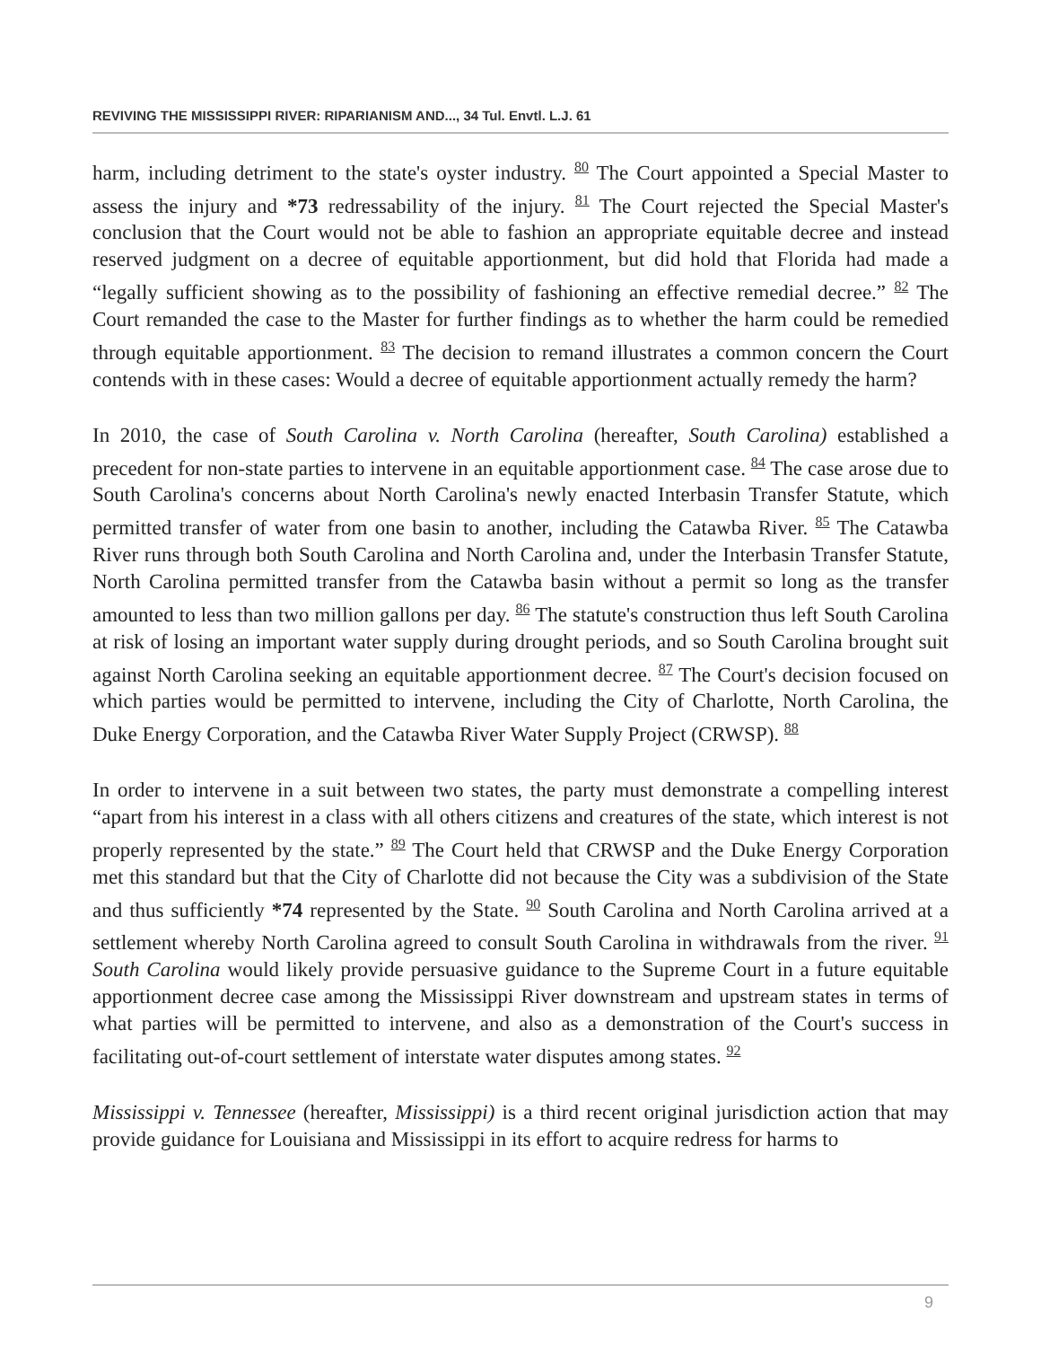REVIVING THE MISSISSIPPI RIVER: RIPARIANISM AND..., 34 Tul. Envtl. L.J. 61
harm, including detriment to the state's oyster industry. <sup>80</sup> The Court appointed a Special Master to assess the injury and *73 redressability of the injury. <sup>81</sup> The Court rejected the Special Master's conclusion that the Court would not be able to fashion an appropriate equitable decree and instead reserved judgment on a decree of equitable apportionment, but did hold that Florida had made a “legally sufficient showing as to the possibility of fashioning an effective remedial decree.” <sup>82</sup> The Court remanded the case to the Master for further findings as to whether the harm could be remedied through equitable apportionment. <sup>83</sup> The decision to remand illustrates a common concern the Court contends with in these cases: Would a decree of equitable apportionment actually remedy the harm?
In 2010, the case of South Carolina v. North Carolina (hereafter, South Carolina) established a precedent for non-state parties to intervene in an equitable apportionment case. <sup>84</sup> The case arose due to South Carolina's concerns about North Carolina's newly enacted Interbasin Transfer Statute, which permitted transfer of water from one basin to another, including the Catawba River. <sup>85</sup> The Catawba River runs through both South Carolina and North Carolina and, under the Interbasin Transfer Statute, North Carolina permitted transfer from the Catawba basin without a permit so long as the transfer amounted to less than two million gallons per day. <sup>86</sup> The statute's construction thus left South Carolina at risk of losing an important water supply during drought periods, and so South Carolina brought suit against North Carolina seeking an equitable apportionment decree. <sup>87</sup> The Court's decision focused on which parties would be permitted to intervene, including the City of Charlotte, North Carolina, the Duke Energy Corporation, and the Catawba River Water Supply Project (CRWSP). <sup>88</sup>
In order to intervene in a suit between two states, the party must demonstrate a compelling interest “apart from his interest in a class with all others citizens and creatures of the state, which interest is not properly represented by the state.” <sup>89</sup> The Court held that CRWSP and the Duke Energy Corporation met this standard but that the City of Charlotte did not because the City was a subdivision of the State and thus sufficiently *74 represented by the State. <sup>90</sup> South Carolina and North Carolina arrived at a settlement whereby North Carolina agreed to consult South Carolina in withdrawals from the river. <sup>91</sup> South Carolina would likely provide persuasive guidance to the Supreme Court in a future equitable apportionment decree case among the Mississippi River downstream and upstream states in terms of what parties will be permitted to intervene, and also as a demonstration of the Court's success in facilitating out-of-court settlement of interstate water disputes among states. <sup>92</sup>
Mississippi v. Tennessee (hereafter, Mississippi) is a third recent original jurisdiction action that may provide guidance for Louisiana and Mississippi in its effort to acquire redress for harms to
9